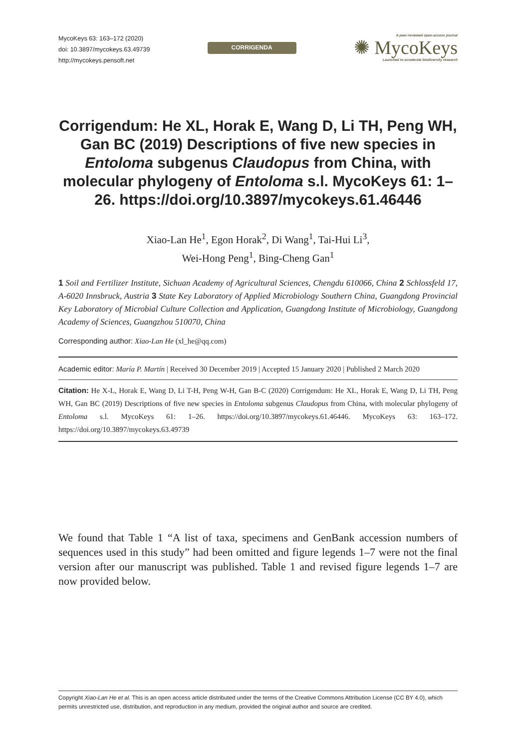MycoKeys 63: 163–172 (2020)
doi: 10.3897/mycokeys.63.49739
http://mycokeys.pensoft.net
CORRIGENDA
A peer-reviewed open-access journal
✺ MycoKeys
Launched to accelerate biodiversity research
Corrigendum: He XL, Horak E, Wang D, Li TH, Peng WH, Gan BC (2019) Descriptions of five new species in Entoloma subgenus Claudopus from China, with molecular phylogeny of Entoloma s.l. MycoKeys 61: 1–26. https://doi.org/10.3897/mycokeys.61.46446
Xiao-Lan He<sup>1</sup>, Egon Horak<sup>2</sup>, Di Wang<sup>1</sup>, Tai-Hui Li<sup>3</sup>,
Wei-Hong Peng<sup>1</sup>, Bing-Cheng Gan<sup>1</sup>
1 Soil and Fertilizer Institute, Sichuan Academy of Agricultural Sciences, Chengdu 610066, China 2 Schlossfeld 17, A-6020 Innsbruck, Austria 3 State Key Laboratory of Applied Microbiology Southern China, Guangdong Provincial Key Laboratory of Microbial Culture Collection and Application, Guangdong Institute of Microbiology, Guangdong Academy of Sciences, Guangzhou 510070, China
Corresponding author: Xiao-Lan He (xl_he@qq.com)
Academic editor: María P. Martín | Received 30 December 2019 | Accepted 15 January 2020 | Published 2 March 2020
Citation: He X-L, Horak E, Wang D, Li T-H, Peng W-H, Gan B-C (2020) Corrigendum: He XL, Horak E, Wang D, Li TH, Peng WH, Gan BC (2019) Descriptions of five new species in Entoloma subgenus Claudopus from China, with molecular phylogeny of Entoloma s.l. MycoKeys 61: 1–26. https://doi.org/10.3897/mycokeys.61.46446. MycoKeys 63: 163–172. https://doi.org/10.3897/mycokeys.63.49739
We found that Table 1 “A list of taxa, specimens and GenBank accession numbers of sequences used in this study” had been omitted and figure legends 1–7 were not the final version after our manuscript was published. Table 1 and revised figure legends 1–7 are now provided below.
Copyright Xiao-Lan He et al. This is an open access article distributed under the terms of the Creative Commons Attribution License (CC BY 4.0), which permits unrestricted use, distribution, and reproduction in any medium, provided the original author and source are credited.